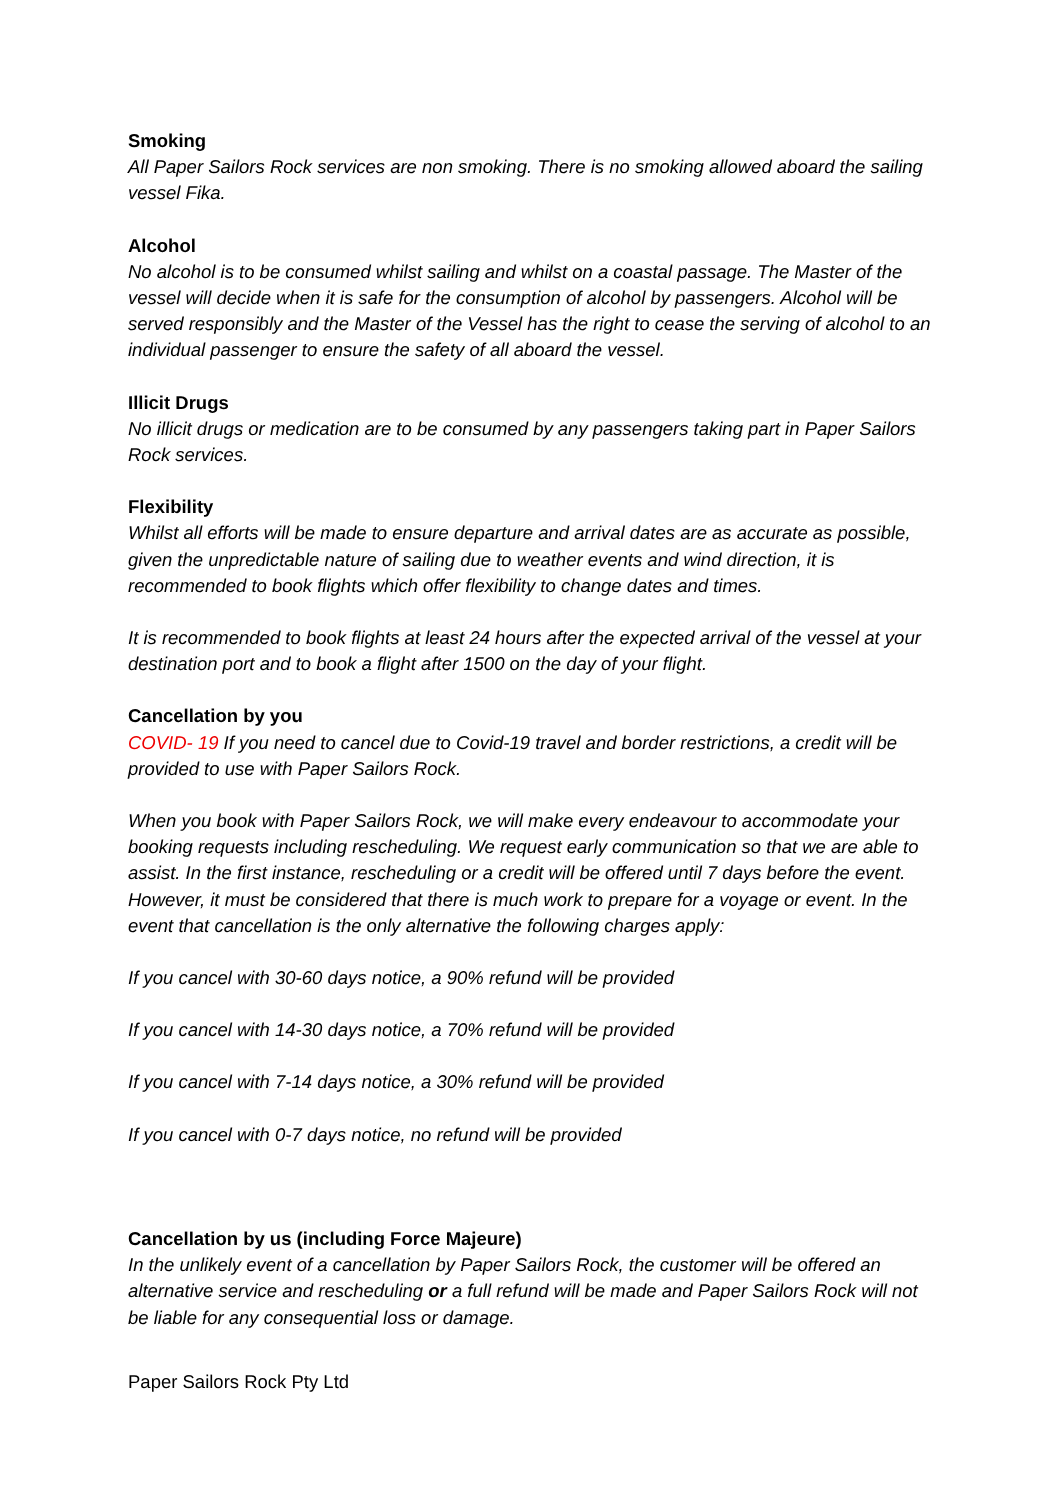Smoking
All Paper Sailors Rock services are non smoking. There is no smoking allowed aboard the sailing vessel Fika.
Alcohol
No alcohol is to be consumed whilst sailing and whilst on a coastal passage. The Master of the vessel will decide when it is safe for the consumption of alcohol by passengers. Alcohol will be served responsibly and the Master of the Vessel has the right to cease the serving of alcohol to an individual passenger to ensure the safety of all aboard the vessel.
Illicit Drugs
No illicit drugs or medication are to be consumed by any passengers taking part in Paper Sailors Rock services.
Flexibility
Whilst all efforts will be made to ensure departure and arrival dates are as accurate as possible, given the unpredictable nature of sailing due to weather events and wind direction, it is recommended to book flights which offer flexibility to change dates and times.
It is recommended to book flights at least 24 hours after the expected arrival of the vessel at your destination port and to book a flight after 1500 on the day of your flight.
Cancellation by you
COVID- 19 If you need to cancel due to Covid-19 travel and border restrictions, a credit will be provided to use with Paper Sailors Rock.
When you book with Paper Sailors Rock, we will make every endeavour to accommodate your booking requests including rescheduling. We request early communication so that we are able to assist. In the first instance, rescheduling or a credit will be offered until 7 days before the event. However, it must be considered that there is much work to prepare for a voyage or event. In the event that cancellation is the only alternative the following charges apply:
If you cancel with 30-60 days notice, a 90% refund will be provided
If you cancel with 14-30 days notice, a 70% refund will be provided
If you cancel with 7-14 days notice, a 30% refund will be provided
If you cancel with 0-7 days notice, no refund will be provided
Cancellation by us (including Force Majeure)
In the unlikely event of a cancellation by Paper Sailors Rock, the customer will be offered an alternative service and rescheduling or a full refund will be made and Paper Sailors Rock will not be liable for any consequential loss or damage.
Paper Sailors Rock Pty Ltd